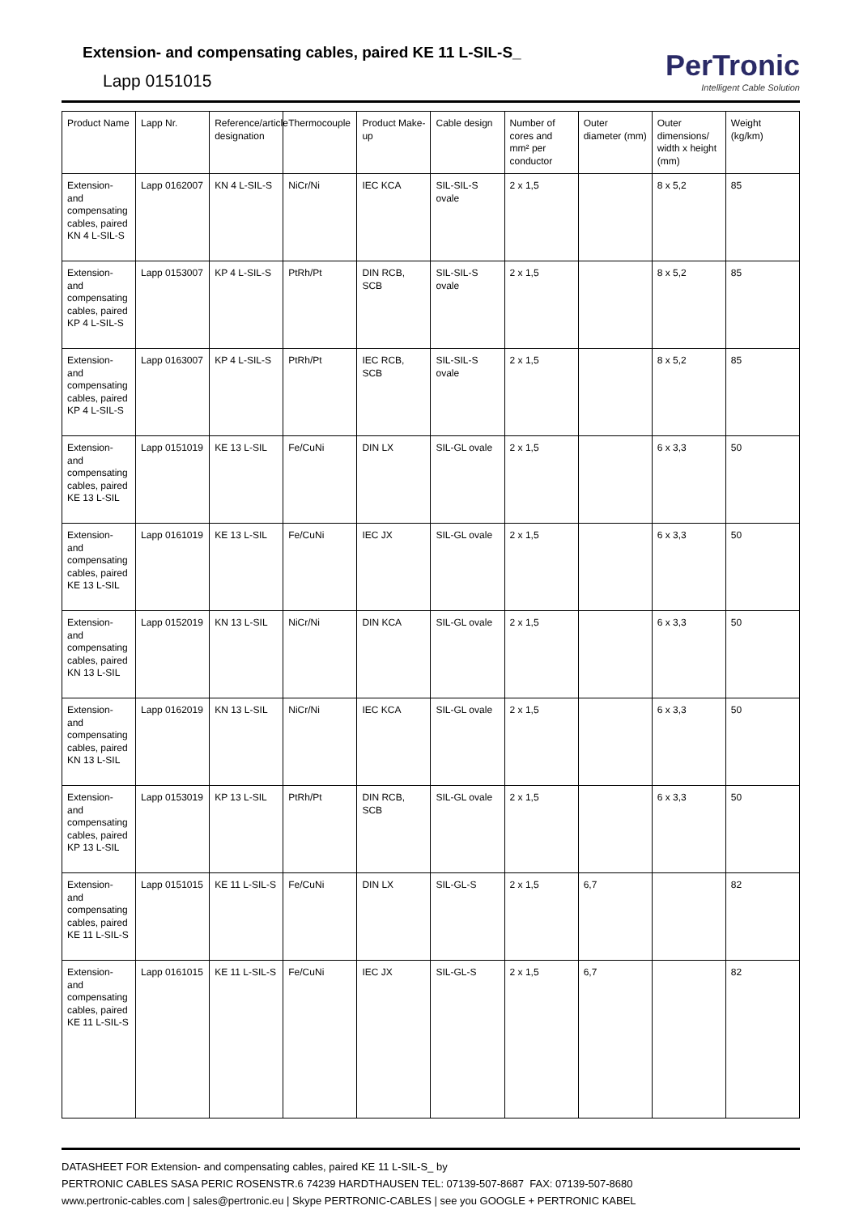Extension- and compensating cables, paired KE 11 L-SIL-S_
Lapp 0151015
PerTronic
Intelligent Cable Solution
| Product Name | Lapp Nr. | Reference/article designation | Thermocouple | Product Make-up | Cable design | Number of cores and mm² per conductor | Outer diameter (mm) | Outer dimensions/ width x height (mm) | Weight (kg/km) |
| --- | --- | --- | --- | --- | --- | --- | --- | --- | --- |
| Extension- and compensating cables, paired KN 4 L-SIL-S | Lapp 0162007 | KN 4 L-SIL-S | NiCr/Ni | IEC KCA | SIL-SIL-S ovale | 2 x 1,5 | | 8 x 5,2 | 85 |
| Extension- and compensating cables, paired KP 4 L-SIL-S | Lapp 0153007 | KP 4 L-SIL-S | PtRh/Pt | DIN RCB, SCB | SIL-SIL-S ovale | 2 x 1,5 | | 8 x 5,2 | 85 |
| Extension- and compensating cables, paired KP 4 L-SIL-S | Lapp 0163007 | KP 4 L-SIL-S | PtRh/Pt | IEC RCB, SCB | SIL-SIL-S ovale | 2 x 1,5 | | 8 x 5,2 | 85 |
| Extension- and compensating cables, paired KE 13 L-SIL | Lapp 0151019 | KE 13 L-SIL | Fe/CuNi | DIN LX | SIL-GL ovale | 2 x 1,5 | | 6 x 3,3 | 50 |
| Extension- and compensating cables, paired KE 13 L-SIL | Lapp 0161019 | KE 13 L-SIL | Fe/CuNi | IEC JX | SIL-GL ovale | 2 x 1,5 | | 6 x 3,3 | 50 |
| Extension- and compensating cables, paired KN 13 L-SIL | Lapp 0152019 | KN 13 L-SIL | NiCr/Ni | DIN KCA | SIL-GL ovale | 2 x 1,5 | | 6 x 3,3 | 50 |
| Extension- and compensating cables, paired KN 13 L-SIL | Lapp 0162019 | KN 13 L-SIL | NiCr/Ni | IEC KCA | SIL-GL ovale | 2 x 1,5 | | 6 x 3,3 | 50 |
| Extension- and compensating cables, paired KP 13 L-SIL | Lapp 0153019 | KP 13 L-SIL | PtRh/Pt | DIN RCB, SCB | SIL-GL ovale | 2 x 1,5 | | 6 x 3,3 | 50 |
| Extension- and compensating cables, paired KE 11 L-SIL-S | Lapp 0151015 | KE 11 L-SIL-S | Fe/CuNi | DIN LX | SIL-GL-S | 2 x 1,5 | 6,7 | | 82 |
| Extension- and compensating cables, paired KE 11 L-SIL-S | Lapp 0161015 | KE 11 L-SIL-S | Fe/CuNi | IEC JX | SIL-GL-S | 2 x 1,5 | 6,7 | | 82 |
DATASHEET FOR Extension- and compensating cables, paired KE 11 L-SIL-S_ by
PERTRONIC CABLES SASA PERIC ROSENSTR.6 74239 HARDTHAUSEN TEL: 07139-507-8687 FAX: 07139-507-8680
www.pertronic-cables.com | sales@pertronic.eu | Skype PERTRONIC-CABLES | see you GOOGLE + PERTRONIC KABEL